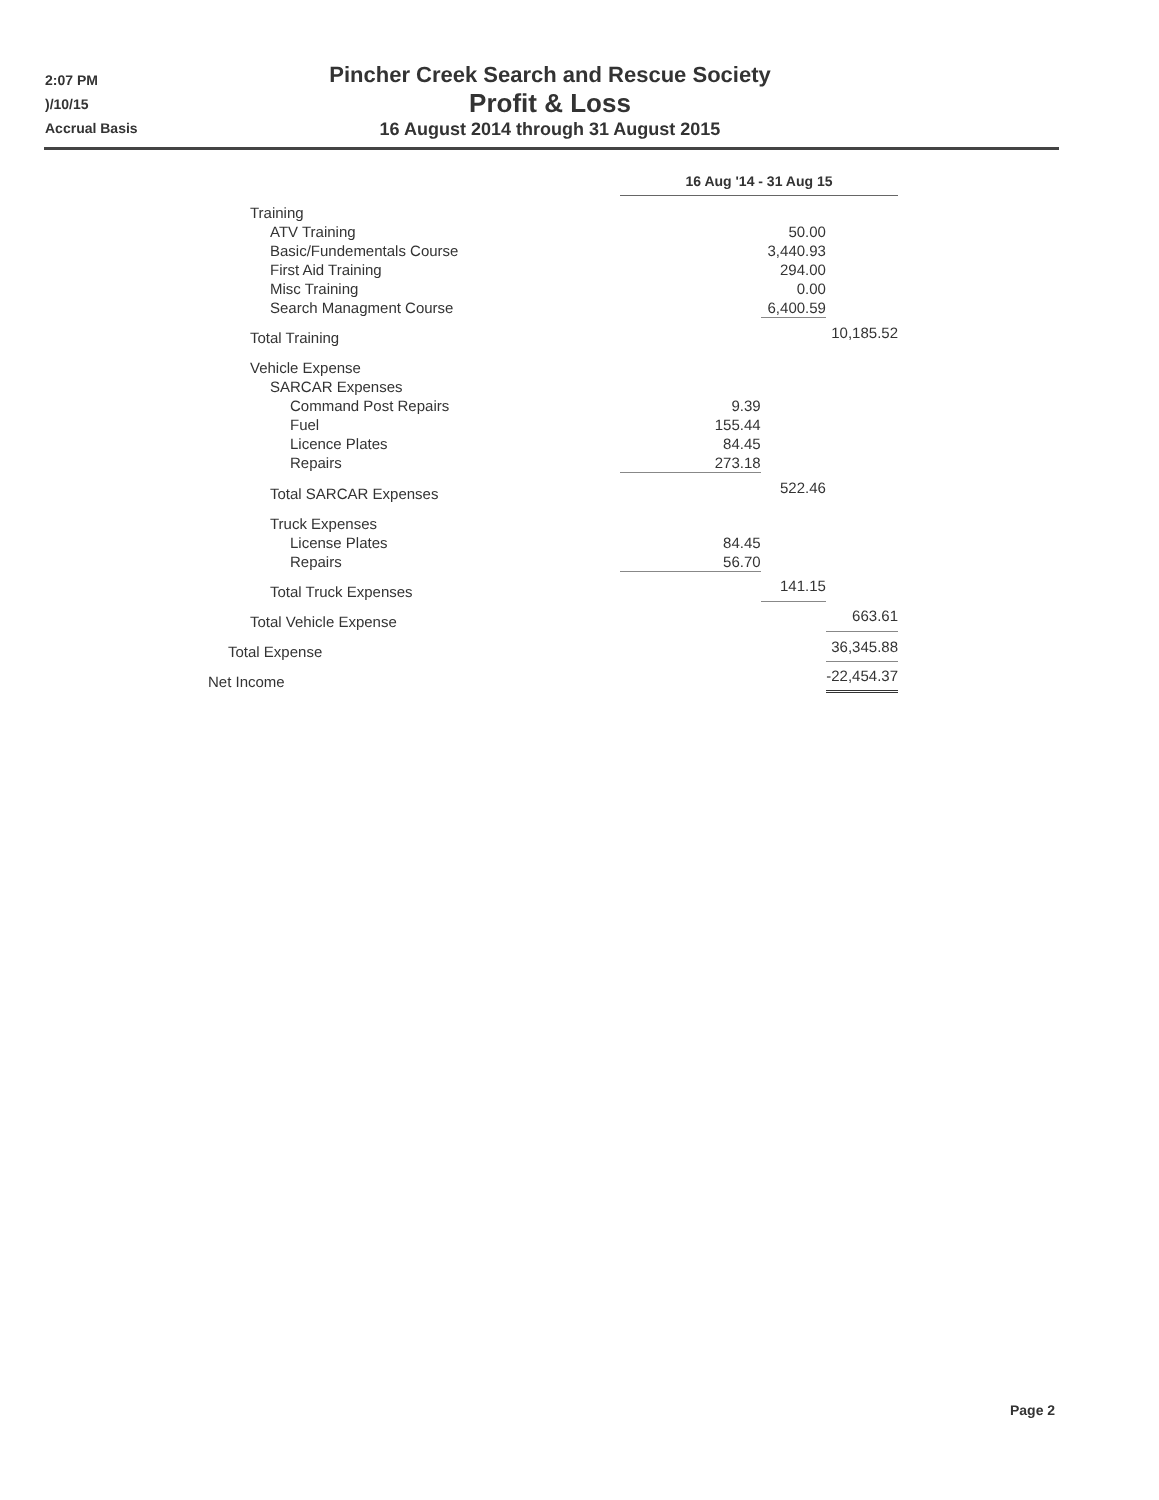2:07 PM
)/10/15
Accrual Basis
Pincher Creek Search and Rescue Society
Profit & Loss
16 August 2014 through 31 August 2015
| | 16 Aug '14 - 31 Aug 15 | | |
| Training | | | |
| ATV Training | | 50.00 | |
| Basic/Fundementals Course | | 3,440.93 | |
| First Aid Training | | 294.00 | |
| Misc Training | | 0.00 | |
| Search Managment Course | | 6,400.59 | |
| Total Training | | | 10,185.52 |
| Vehicle Expense | | | |
| SARCAR Expenses | | | |
| Command Post Repairs | 9.39 | | |
| Fuel | 155.44 | | |
| Licence Plates | 84.45 | | |
| Repairs | 273.18 | | |
| Total SARCAR Expenses | | 522.46 | |
| Truck Expenses | | | |
| License Plates | 84.45 | | |
| Repairs | 56.70 | | |
| Total Truck Expenses | | 141.15 | |
| Total Vehicle Expense | | | 663.61 |
| Total Expense | | | 36,345.88 |
| Net Income | | | -22,454.37 |
Page 2